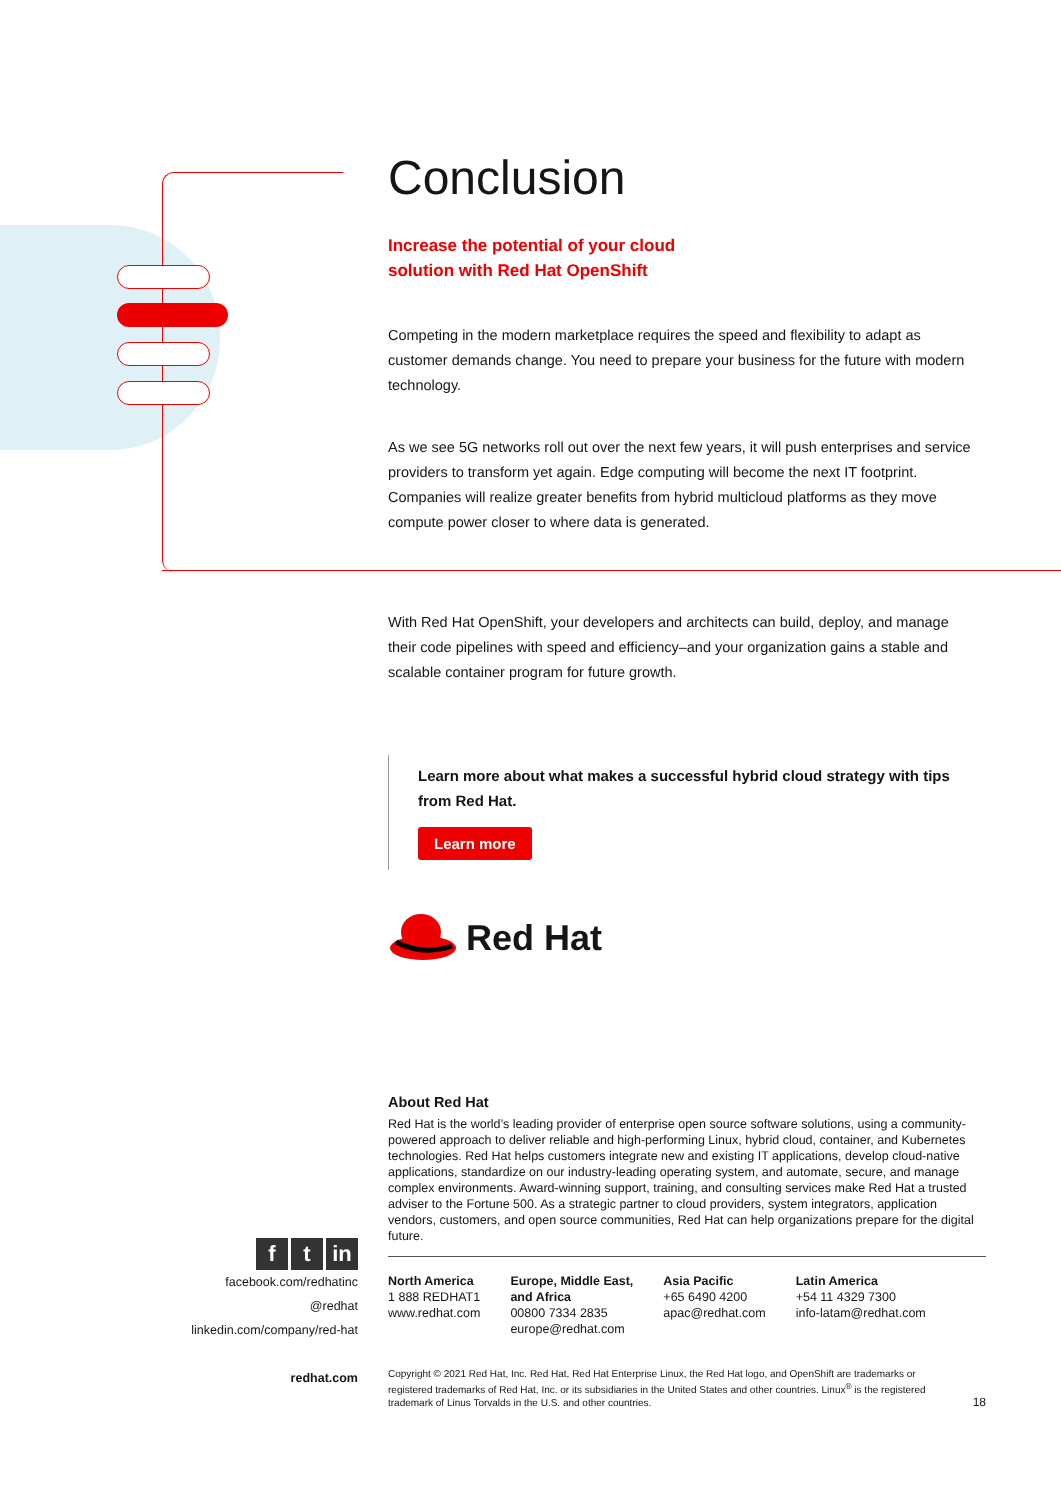Conclusion
Increase the potential of your cloud
solution with Red Hat OpenShift
Competing in the modern marketplace requires the speed and flexibility to adapt as customer demands change. You need to prepare your business for the future with modern technology.
As we see 5G networks roll out over the next few years, it will push enterprises and service providers to transform yet again. Edge computing will become the next IT footprint. Companies will realize greater benefits from hybrid multicloud platforms as they move compute power closer to where data is generated.
With Red Hat OpenShift, your developers and architects can build, deploy, and manage their code pipelines with speed and efficiency–and your organization gains a stable and scalable container program for future growth.
Learn more about what makes a successful hybrid cloud strategy with tips from Red Hat.
Learn more
Red Hat
ft in
facebook.com/redhatinc
@redhat
linkedin.com/company/red-hat
redhat.com
About Red Hat
Red Hat is the world’s leading provider of enterprise open source software solutions, using a community-powered approach to deliver reliable and high-performing Linux, hybrid cloud, container, and Kubernetes technologies. Red Hat helps customers integrate new and existing IT applications, develop cloud-native applications, standardize on our industry-leading operating system, and automate, secure, and manage complex environments. Award-winning support, training, and consulting services make Red Hat a trusted adviser to the Fortune 500. As a strategic partner to cloud providers, system integrators, application vendors, customers, and open source communities, Red Hat can help organizations prepare for the digital future.
North America
1 888 REDHAT1
www.redhat.com
Europe, Middle East,
and Africa
00800 7334 2835
europe@redhat.com
Asia Pacific
+65 6490 4200
apac@redhat.com
Latin America
+54 11 4329 7300
info-latam@redhat.com
Copyright © 2021 Red Hat, Inc. Red Hat, Red Hat Enterprise Linux, the Red Hat logo, and OpenShift are trademarks or registered trademarks of Red Hat, Inc. or its subsidiaries in the United States and other countries. Linux<sup>®</sup> is the registered trademark of Linus Torvalds in the U.S. and other countries. 18